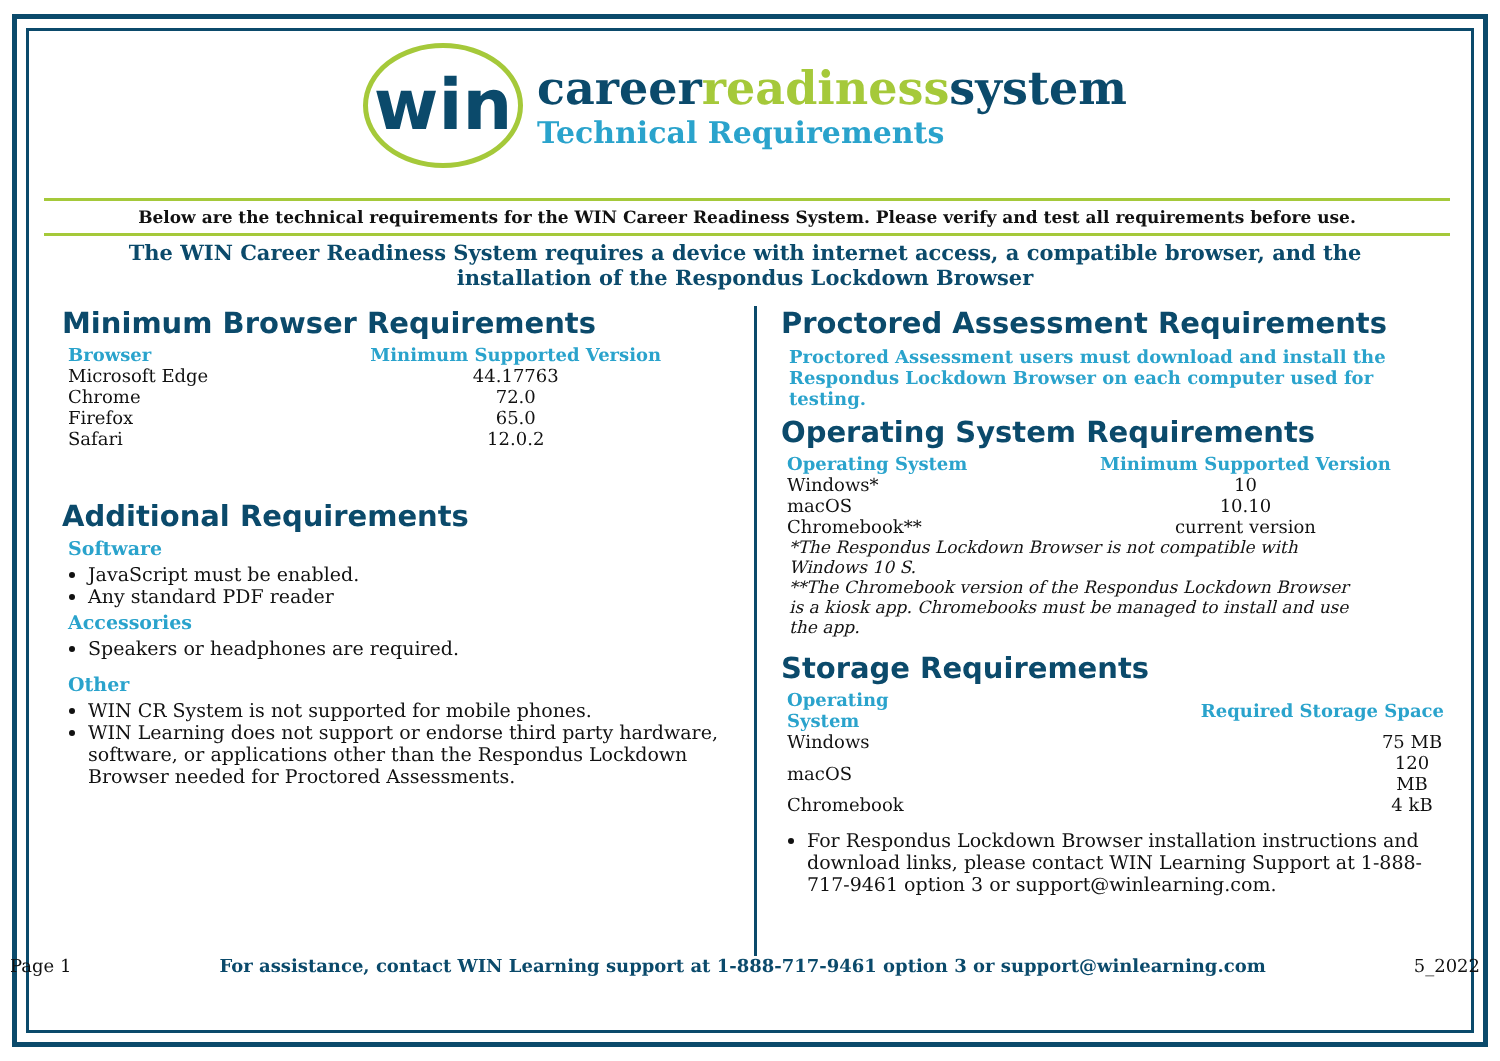win
careerreadinesssystem
Technical Requirements
Below are the technical requirements for the WIN Career Readiness System. Please verify and test all requirements before use.
The WIN Career Readiness System requires a device with internet access, a compatible browser, and the installation of the Respondus Lockdown Browser
Minimum Browser Requirements
| Browser | Minimum Supported Version |
| --- | --- |
| Microsoft Edge | 44.17763 |
| Chrome | 72.0 |
| Firefox | 65.0 |
| Safari | 12.0.2 |
Additional Requirements
Software
JavaScript must be enabled.
Any standard PDF reader
Accessories
Speakers or headphones are required.
Other
WIN CR System is not supported for mobile phones.
WIN Learning does not support or endorse third party hardware, software, or applications other than the Respondus Lockdown Browser needed for Proctored Assessments.
Proctored Assessment Requirements
Proctored Assessment users must download and install the Respondus Lockdown Browser on each computer used for testing.
Operating System Requirements
| Operating System | Minimum Supported Version |
| --- | --- |
| Windows* | 10 |
| macOS | 10.10 |
| Chromebook** | current version |
*The Respondus Lockdown Browser is not compatible with Windows 10 S.
**The Chromebook version of the Respondus Lockdown Browser is a kiosk app. Chromebooks must be managed to install and use the app.
Storage Requirements
| Operating System | Required Storage Space |
| --- | --- |
| Windows | 75 MB |
| macOS | 120 MB |
| Chromebook | 4 kB |
For Respondus Lockdown Browser installation instructions and download links, please contact WIN Learning Support at 1-888-717-9461 option 3 or support@winlearning.com.
Page 1 For assistance, contact WIN Learning support at 1-888-717-9461 option 3 or support@winlearning.com 5_2022